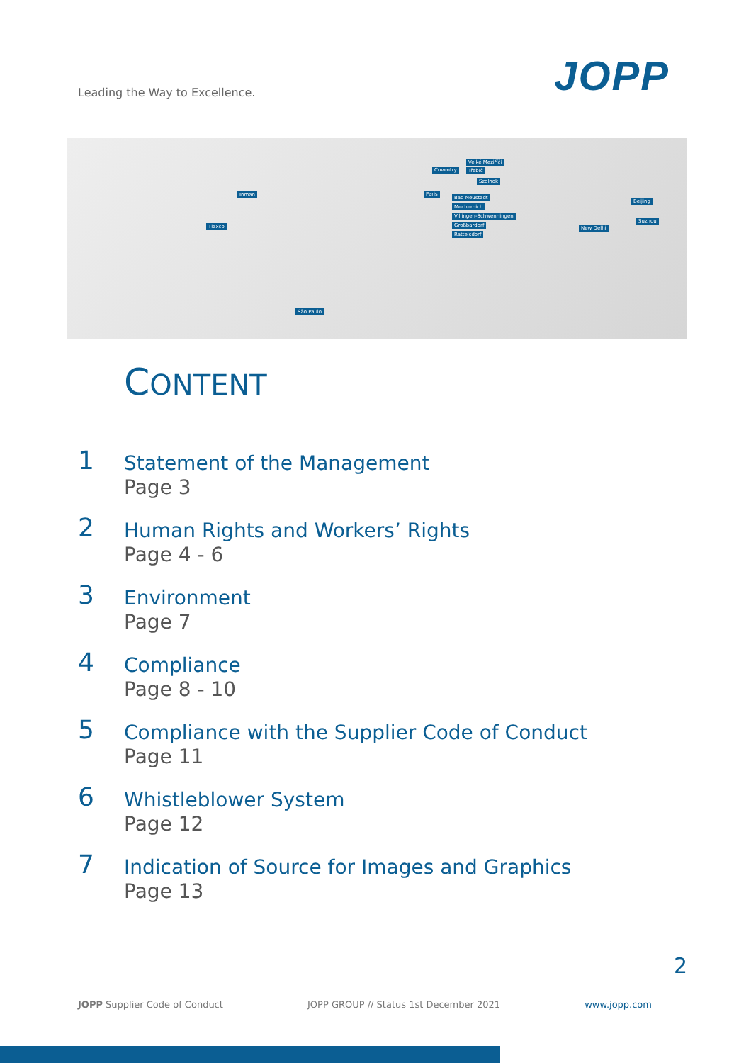Leading the Way to Excellence.
JOPP
Inman
Tlaxco
São Paulo
Coventry
Velké Meziříčí
Třebíč
Szolnok
Paris
Bad Neustadt
Mechernich
Villingen-Schwenningen
Großbardorf
Rattelsdorf
New Delhi
Beijing
Suzhou
CONTENT
1
Statement of the Management
Page 3
2
Human Rights and Workers’ Rights
Page 4 - 6
3
Environment
Page 7
4
Compliance
Page 8 - 10
5
Compliance with the Supplier Code of Conduct
Page 11
6
Whistleblower System
Page 12
7
Indication of Source for Images and Graphics
Page 13
2
JOPP Supplier Code of Conduct JOPP GROUP // Status 1st December 2021 www.jopp.com